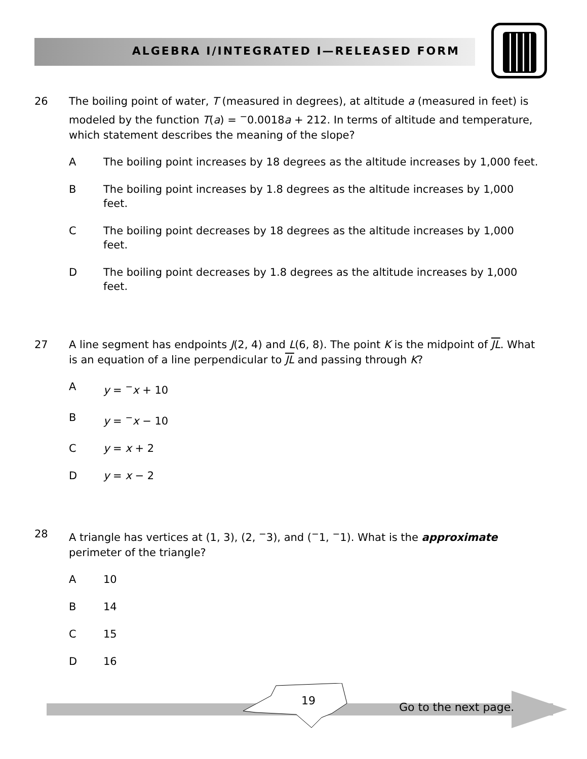ALGEBRA I/INTEGRATED I—RELEASED FORM
26 The boiling point of water, T (measured in degrees), at altitude a (measured in feet) is modeled by the function T(a) = <sup>−</sup>0.0018a + 212. In terms of altitude and temperature, which statement describes the meaning of the slope?
A The boiling point increases by 18 degrees as the altitude increases by 1,000 feet.
B The boiling point increases by 1.8 degrees as the altitude increases by 1,000 feet.
C The boiling point decreases by 18 degrees as the altitude increases by 1,000 feet.
D The boiling point decreases by 1.8 degrees as the altitude increases by 1,000 feet.
27 A line segment has endpoints J(2, 4) and L(6, 8). The point K is the midpoint of JL. What is an equation of a line perpendicular to JL and passing through K?
A y = <sup>−</sup>x + 10
B y = <sup>−</sup>x − 10
C y = x + 2
D y = x − 2
28 A triangle has vertices at (1, 3), (2, <sup>−</sup>3), and (<sup>−</sup>1, <sup>−</sup>1). What is the approximate perimeter of the triangle?
A 10
B 14
C 15
D 16
19 Go to the next page.